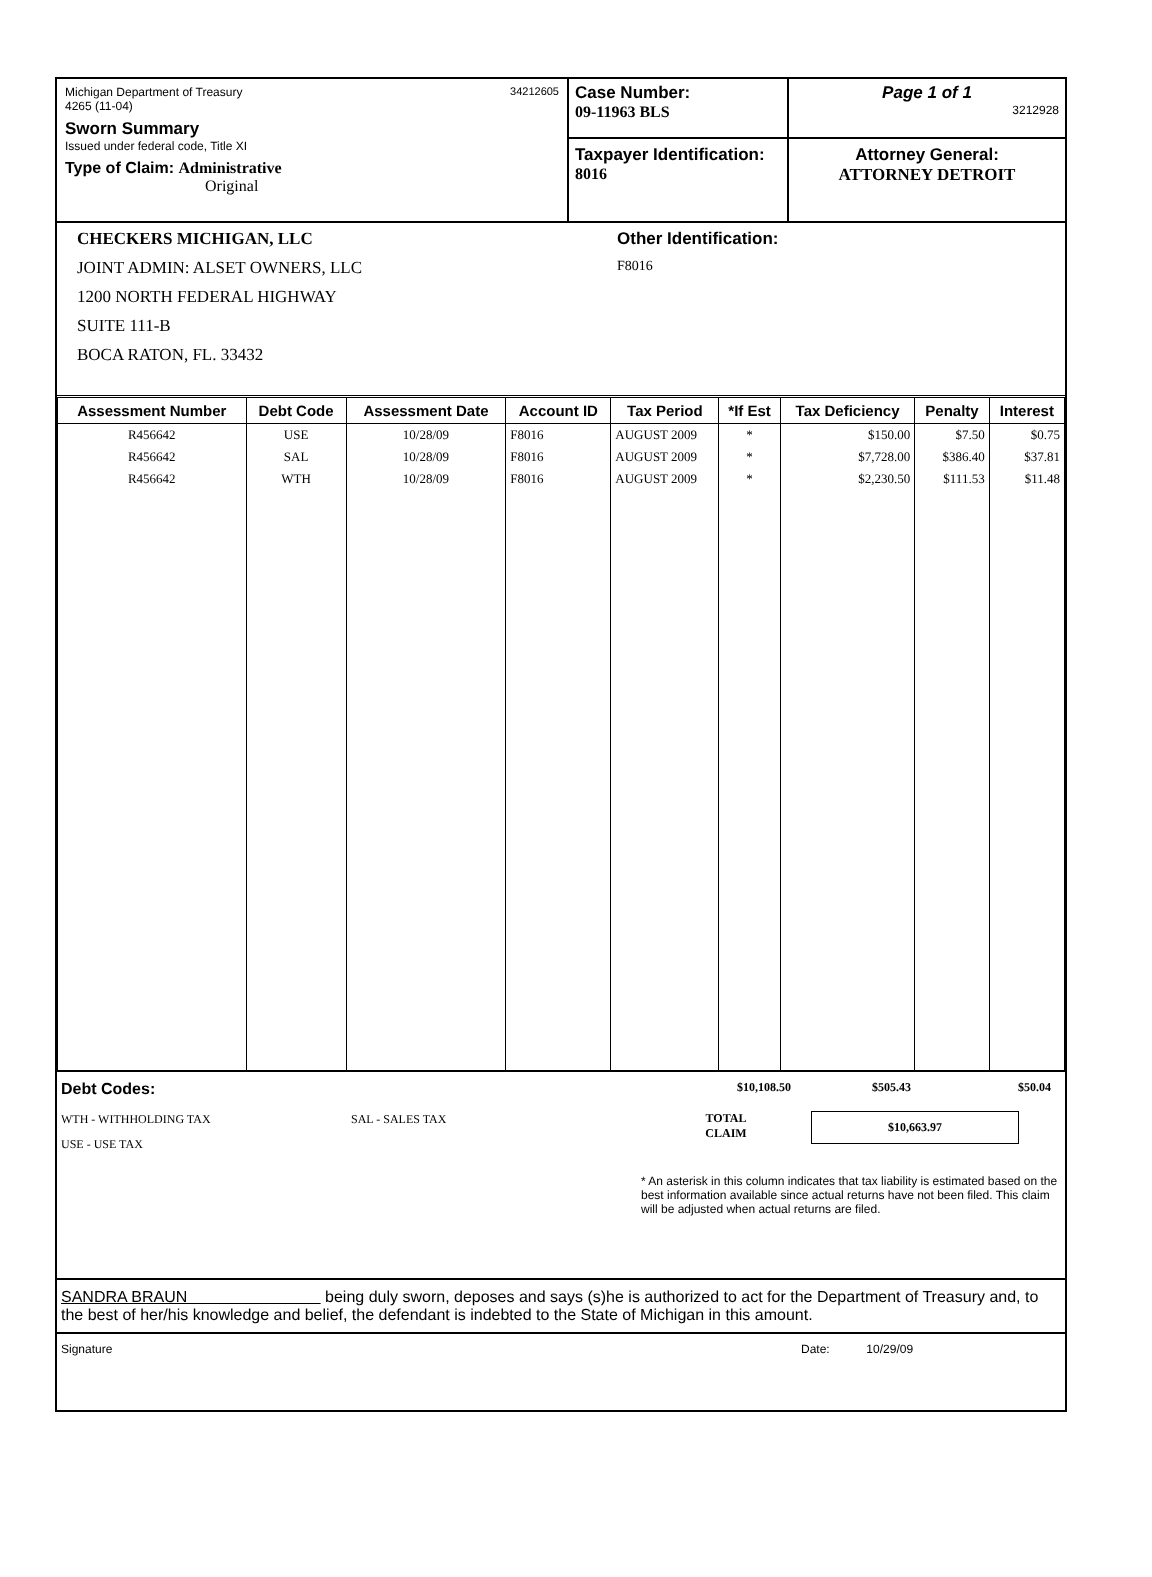Michigan Department of Treasury
4265 (11-04) 34212605
Sworn Summary
Issued under federal code, Title XI
Type of Claim: Administrative
Original
Case Number:
09-11963 BLS
Taxpayer Identification:
8016
Page 1 of 1
3212928
Attorney General:
ATTORNEY DETROIT
CHECKERS MICHIGAN, LLC
JOINT ADMIN: ALSET OWNERS, LLC
1200 NORTH FEDERAL HIGHWAY
SUITE 111-B
BOCA RATON, FL. 33432
Other Identification:
F8016
| Assessment Number | Debt Code | Assessment Date | Account ID | Tax Period | *If Est | Tax Deficiency | Penalty | Interest |
| --- | --- | --- | --- | --- | --- | --- | --- | --- |
| R456642 | USE | 10/28/09 | F8016 | AUGUST 2009 | * | $150.00 | $7.50 | $0.75 |
| R456642 | SAL | 10/28/09 | F8016 | AUGUST 2009 | * | $7,728.00 | $386.40 | $37.81 |
| R456642 | WTH | 10/28/09 | F8016 | AUGUST 2009 | * | $2,230.50 | $111.53 | $11.48 |
Debt Codes:
WTH - WITHHOLDING TAX SAL - SALES TAX
USE - USE TAX
$10,108.50 $505.43 $50.04
TOTAL
CLAIM $10,663.97
* An asterisk in this column indicates that tax liability is estimated based on the best information available since actual returns have not been filed. This claim will be adjusted when actual returns are filed.
SANDRA BRAUN being duly sworn, deposes and says (s)he is authorized to act for the Department of Treasury and, to the best of her/his knowledge and belief, the defendant is indebted to the State of Michigan in this amount.
Signature Date: 10/29/09